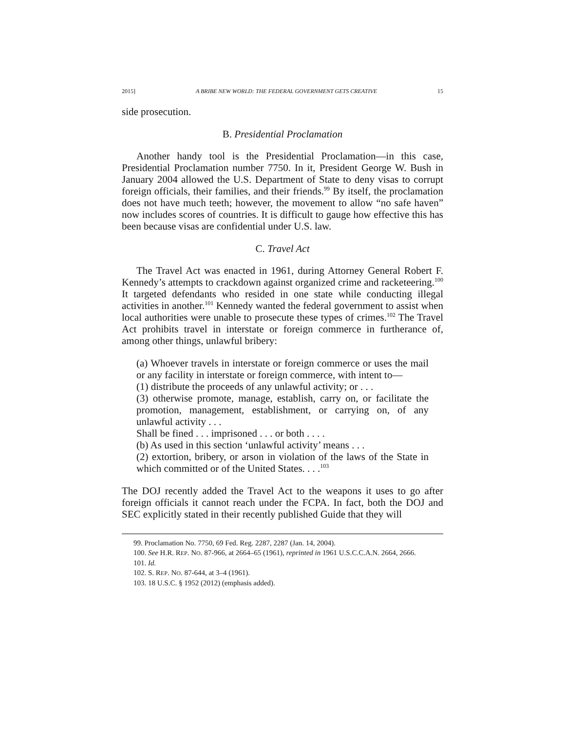2015] A BRIBE NEW WORLD: THE FEDERAL GOVERNMENT GETS CREATIVE 15
side prosecution.
B. Presidential Proclamation
Another handy tool is the Presidential Proclamation—in this case, Presidential Proclamation number 7750. In it, President George W. Bush in January 2004 allowed the U.S. Department of State to deny visas to corrupt foreign officials, their families, and their friends.<sup>99</sup> By itself, the proclamation does not have much teeth; however, the movement to allow “no safe haven” now includes scores of countries. It is difficult to gauge how effective this has been because visas are confidential under U.S. law.
C. Travel Act
The Travel Act was enacted in 1961, during Attorney General Robert F. Kennedy’s attempts to crackdown against organized crime and racketeering.<sup>100</sup> It targeted defendants who resided in one state while conducting illegal activities in another.<sup>101</sup> Kennedy wanted the federal government to assist when local authorities were unable to prosecute these types of crimes.<sup>102</sup> The Travel Act prohibits travel in interstate or foreign commerce in furtherance of, among other things, unlawful bribery:
(a) Whoever travels in interstate or foreign commerce or uses the mail or any facility in interstate or foreign commerce, with intent to—
(1) distribute the proceeds of any unlawful activity; or . . .
(3) otherwise promote, manage, establish, carry on, or facilitate the promotion, management, establishment, or carrying on, of any unlawful activity . . .
Shall be fined . . . imprisoned . . . or both . . . .
(b) As used in this section ‘unlawful activity’ means . . .
(2) extortion, bribery, or arson in violation of the laws of the State in which committed or of the United States. . . .<sup>103</sup>
The DOJ recently added the Travel Act to the weapons it uses to go after foreign officials it cannot reach under the FCPA. In fact, both the DOJ and SEC explicitly stated in their recently published Guide that they will
99. Proclamation No. 7750, 69 Fed. Reg. 2287, 2287 (Jan. 14, 2004).
100. See H.R. REP. NO. 87-966, at 2664–65 (1961), reprinted in 1961 U.S.C.C.A.N. 2664, 2666.
101. Id.
102. S. REP. NO. 87-644, at 3–4 (1961).
103. 18 U.S.C. § 1952 (2012) (emphasis added).